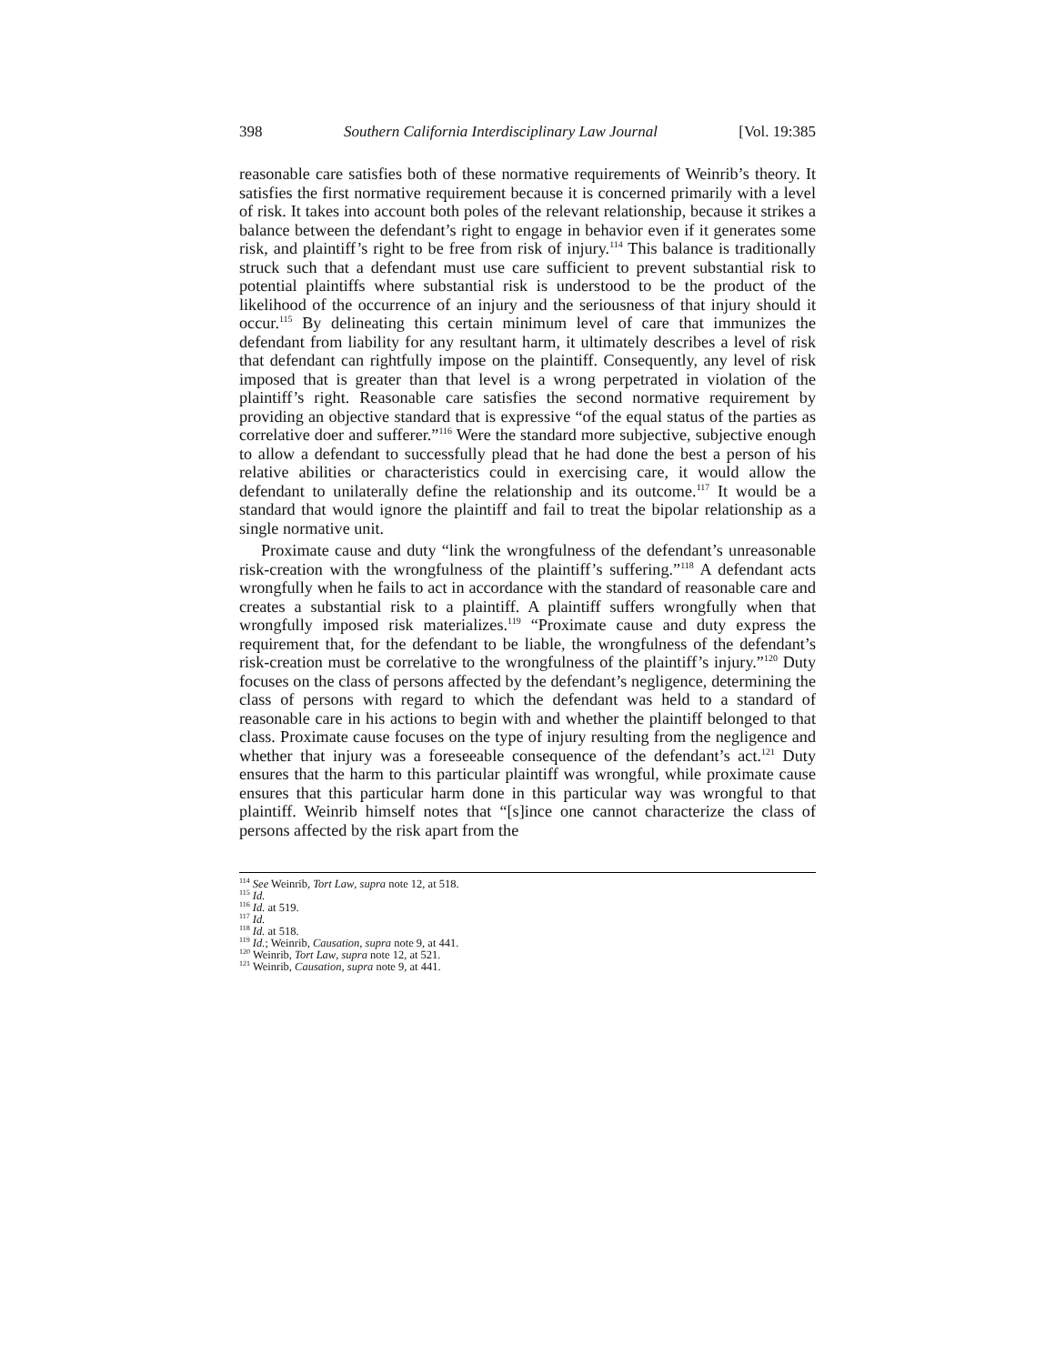398 Southern California Interdisciplinary Law Journal [Vol. 19:385
reasonable care satisfies both of these normative requirements of Weinrib’s theory. It satisfies the first normative requirement because it is concerned primarily with a level of risk. It takes into account both poles of the relevant relationship, because it strikes a balance between the defendant’s right to engage in behavior even if it generates some risk, and plaintiff’s right to be free from risk of injury.<sup>114</sup> This balance is traditionally struck such that a defendant must use care sufficient to prevent substantial risk to potential plaintiffs where substantial risk is understood to be the product of the likelihood of the occurrence of an injury and the seriousness of that injury should it occur.<sup>115</sup> By delineating this certain minimum level of care that immunizes the defendant from liability for any resultant harm, it ultimately describes a level of risk that defendant can rightfully impose on the plaintiff. Consequently, any level of risk imposed that is greater than that level is a wrong perpetrated in violation of the plaintiff’s right. Reasonable care satisfies the second normative requirement by providing an objective standard that is expressive “of the equal status of the parties as correlative doer and sufferer.”<sup>116</sup> Were the standard more subjective, subjective enough to allow a defendant to successfully plead that he had done the best a person of his relative abilities or characteristics could in exercising care, it would allow the defendant to unilaterally define the relationship and its outcome.<sup>117</sup> It would be a standard that would ignore the plaintiff and fail to treat the bipolar relationship as a single normative unit.
Proximate cause and duty “link the wrongfulness of the defendant’s unreasonable risk-creation with the wrongfulness of the plaintiff’s suffering.”<sup>118</sup> A defendant acts wrongfully when he fails to act in accordance with the standard of reasonable care and creates a substantial risk to a plaintiff. A plaintiff suffers wrongfully when that wrongfully imposed risk materializes.<sup>119</sup> “Proximate cause and duty express the requirement that, for the defendant to be liable, the wrongfulness of the defendant’s risk-creation must be correlative to the wrongfulness of the plaintiff’s injury.”<sup>120</sup> Duty focuses on the class of persons affected by the defendant’s negligence, determining the class of persons with regard to which the defendant was held to a standard of reasonable care in his actions to begin with and whether the plaintiff belonged to that class. Proximate cause focuses on the type of injury resulting from the negligence and whether that injury was a foreseeable consequence of the defendant’s act.<sup>121</sup> Duty ensures that the harm to this particular plaintiff was wrongful, while proximate cause ensures that this particular harm done in this particular way was wrongful to that plaintiff. Weinrib himself notes that “[s]ince one cannot characterize the class of persons affected by the risk apart from the
<sup>114</sup> See Weinrib, Tort Law, supra note 12, at 518.
<sup>115</sup> Id.
<sup>116</sup> Id. at 519.
<sup>117</sup> Id.
<sup>118</sup> Id. at 518.
<sup>119</sup> Id.; Weinrib, Causation, supra note 9, at 441.
<sup>120</sup> Weinrib, Tort Law, supra note 12, at 521.
<sup>121</sup> Weinrib, Causation, supra note 9, at 441.